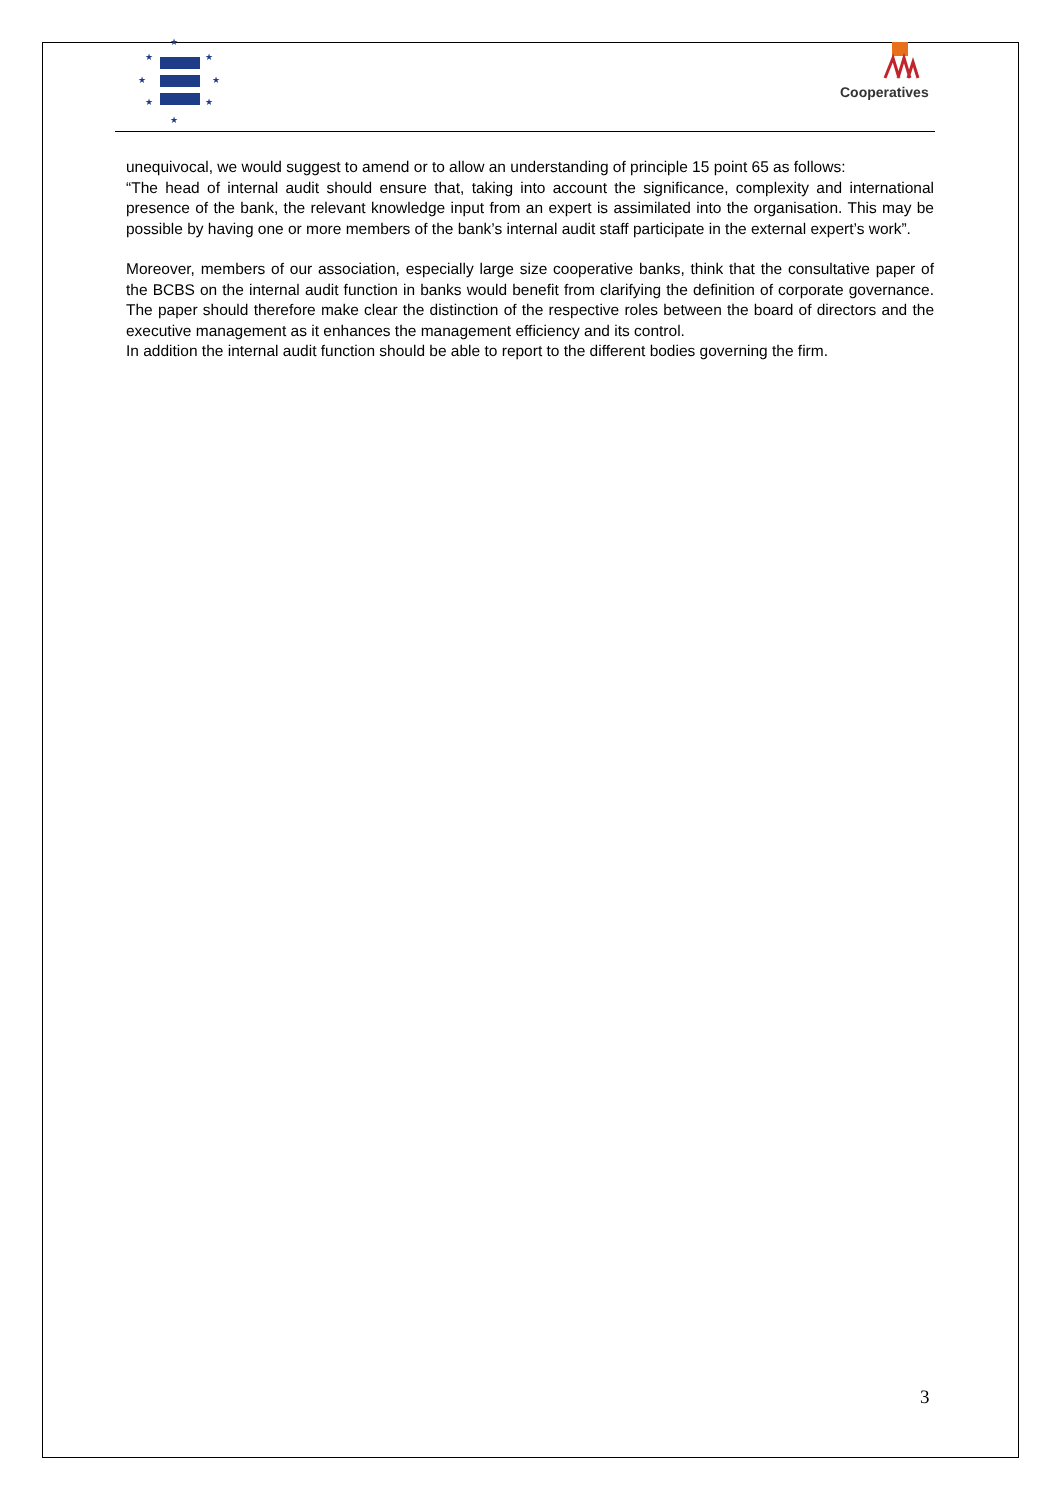★
★
★
★
★
★
★
★
Cooperatives
unequivocal, we would suggest to amend or to allow an understanding of principle 15 point 65 as follows:
“The head of internal audit should ensure that, taking into account the significance, complexity and international presence of the bank, the relevant knowledge input from an expert is assimilated into the organisation. This may be possible by having one or more members of the bank’s internal audit staff participate in the external expert’s work”.
Moreover, members of our association, especially large size cooperative banks, think that the consultative paper of the BCBS on the internal audit function in banks would benefit from clarifying the definition of corporate governance. The paper should therefore make clear the distinction of the respective roles between the board of directors and the executive management as it enhances the management efficiency and its control.
In addition the internal audit function should be able to report to the different bodies governing the firm.
3